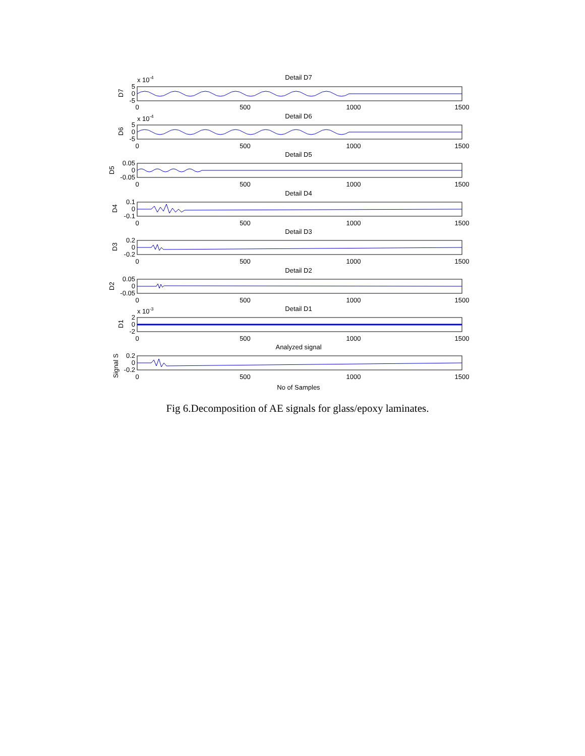Detail D7
Detail D6
Detail D5
Detail D4
Detail D3
Detail D2
Detail D1
Analyzed signal
No of Samples
0
500
1000
1500
0
500
1000
1500
0
500
1000
1500
0
500
1000
1500
0
500
1000
1500
0
500
1000
1500
0
500
1000
1500
0
500
1000
1500
5
0
-5
5
0
-5
0.05
0
-0.05
0.1
0
-0.1
0.2
0
-0.2
0.05
0
-0.05
2
0
-2
0.2
0
-0.2
x 10-4
x 10-4
x 10-3
D7
D6
D5
D4
D3
D2
D1
Signal S
Fig 6.Decomposition of AE signals for glass/epoxy laminates.